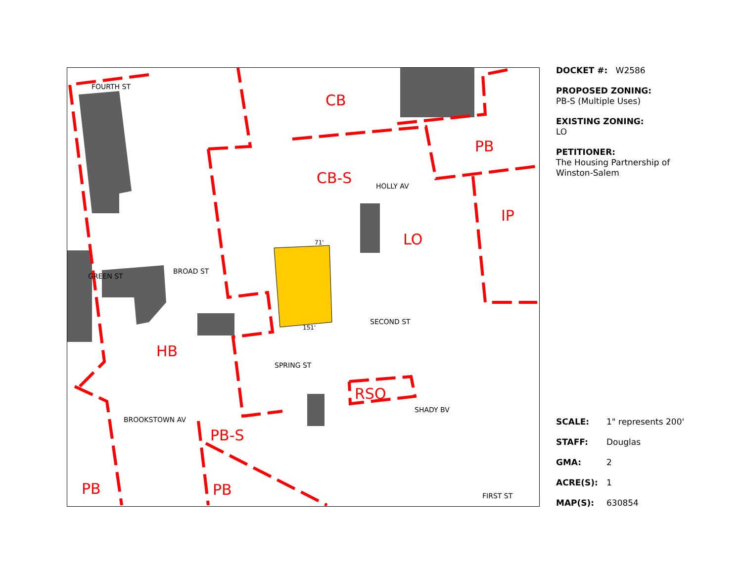FOURTH ST
CB
PB
CB-S HOLLY AV
IP
LO
BROAD ST
GREEN ST
71'
151'
SECOND ST
HB
SPRING ST
RSQ
BROOKSTOWN AV
SHADY BV
PB-S
PB PB FIRST ST
DOCKET #: W2586
PROPOSED ZONING:
PB-S (Multiple Uses)
EXISTING ZONING:
LO
PETITIONER:
The Housing Partnership of Winston-Salem
SCALE: 1" represents 200'
STAFF: Douglas
GMA: 2
ACRE(S): 1
MAP(S): 630854